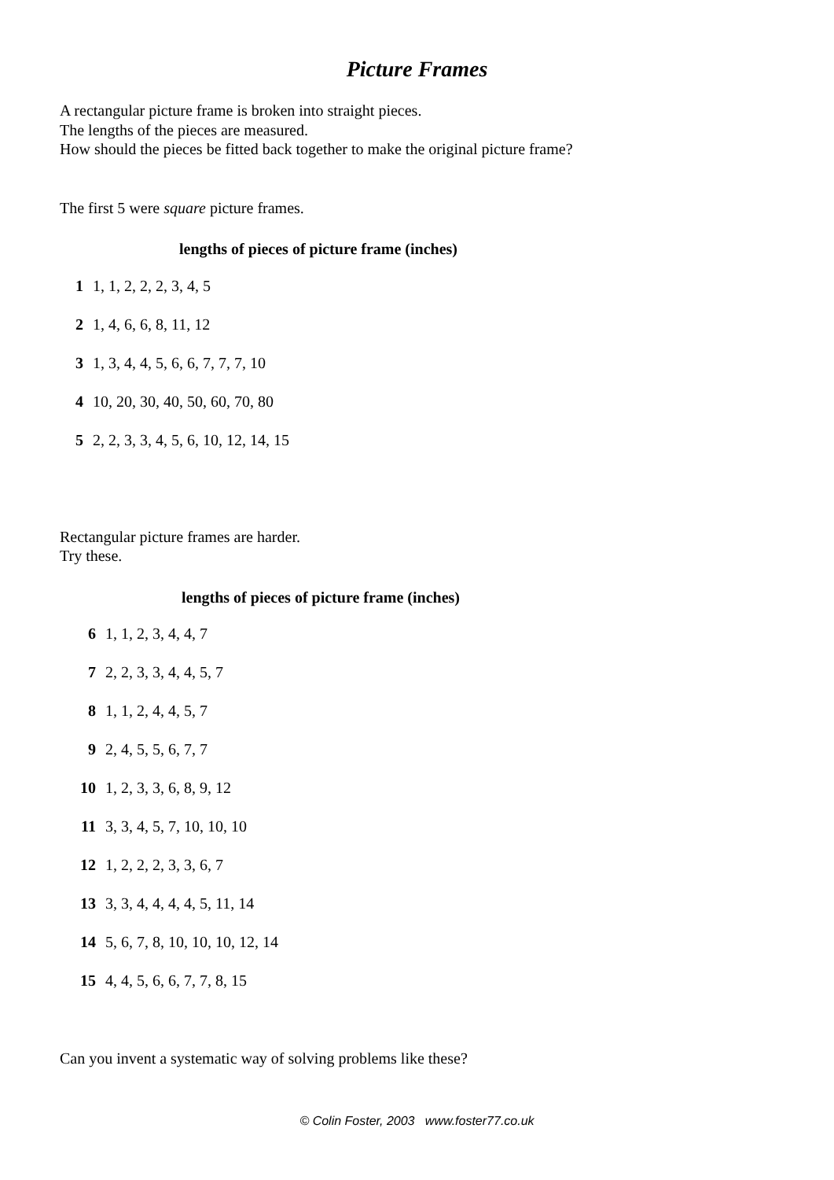Picture Frames
A rectangular picture frame is broken into straight pieces.
The lengths of the pieces are measured.
How should the pieces be fitted back together to make the original picture frame?
The first 5 were square picture frames.
lengths of pieces of picture frame (inches)
| 1 | 1, 1, 2, 2, 2, 3, 4, 5 |
| 2 | 1, 4, 6, 6, 8, 11, 12 |
| 3 | 1, 3, 4, 4, 5, 6, 6, 7, 7, 7, 10 |
| 4 | 10, 20, 30, 40, 50, 60, 70, 80 |
| 5 | 2, 2, 3, 3, 4, 5, 6, 10, 12, 14, 15 |
Rectangular picture frames are harder.
Try these.
lengths of pieces of picture frame (inches)
| 6 | 1, 1, 2, 3, 4, 4, 7 |
| 7 | 2, 2, 3, 3, 4, 4, 5, 7 |
| 8 | 1, 1, 2, 4, 4, 5, 7 |
| 9 | 2, 4, 5, 5, 6, 7, 7 |
| 10 | 1, 2, 3, 3, 6, 8, 9, 12 |
| 11 | 3, 3, 4, 5, 7, 10, 10, 10 |
| 12 | 1, 2, 2, 2, 3, 3, 6, 7 |
| 13 | 3, 3, 4, 4, 4, 4, 5, 11, 14 |
| 14 | 5, 6, 7, 8, 10, 10, 10, 12, 14 |
| 15 | 4, 4, 5, 6, 6, 7, 7, 8, 15 |
Can you invent a systematic way of solving problems like these?
© Colin Foster, 2003 www.foster77.co.uk